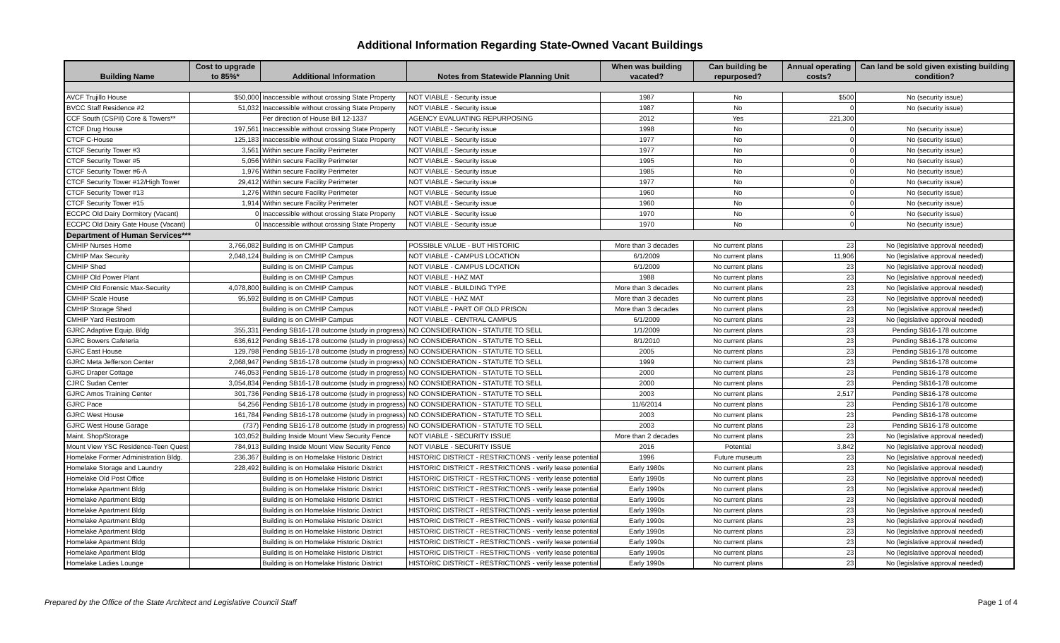Additional Information Regarding State-Owned Vacant Buildings
| Building Name | Cost to upgrade to 85%* | Additional Information | Notes from Statewide Planning Unit | When was building vacated? | Can building be repurposed? | Annual operating costs? | Can land be sold given existing building condition? |
| --- | --- | --- | --- | --- | --- | --- | --- |
| AVCF Trujillo House | $50,000 | Inaccessible without crossing State Property | NOT VIABLE - Security issue | 1987 | No | $500 | No (security issue) |
| BVCC Staff Residence #2 | 51,032 | Inaccessible without crossing State Property | NOT VIABLE - Security issue | 1987 | No | 0 | No (security issue) |
| CCF South (CSPII) Core & Towers** | | Per direction of House Bill 12-1337 | AGENCY EVALUATING REPURPOSING | 2012 | Yes | 221,300 | |
| CTCF Drug House | 197,561 | Inaccessible without crossing State Property | NOT VIABLE - Security issue | 1998 | No | 0 | No (security issue) |
| CTCF C-House | 125,183 | Inaccessible without crossing State Property | NOT VIABLE - Security issue | 1977 | No | 0 | No (security issue) |
| CTCF Security Tower #3 | 3,561 | Within secure Facility Perimeter | NOT VIABLE - Security issue | 1977 | No | 0 | No (security issue) |
| CTCF Security Tower #5 | 5,056 | Within secure Facility Perimeter | NOT VIABLE - Security issue | 1995 | No | 0 | No (security issue) |
| CTCF Security Tower #6-A | 1,976 | Within secure Facility Perimeter | NOT VIABLE - Security issue | 1985 | No | 0 | No (security issue) |
| CTCF Security Tower #12/High Tower | 29,412 | Within secure Facility Perimeter | NOT VIABLE - Security issue | 1977 | No | 0 | No (security issue) |
| CTCF Security Tower #13 | 1,276 | Within secure Facility Perimeter | NOT VIABLE - Security issue | 1960 | No | 0 | No (security issue) |
| CTCF Security Tower #15 | 1,914 | Within secure Facility Perimeter | NOT VIABLE - Security issue | 1960 | No | 0 | No (security issue) |
| ECCPC Old Dairy Dormitory (Vacant) | 0 | Inaccessible without crossing State Property | NOT VIABLE - Security issue | 1970 | No | 0 | No (security issue) |
| ECCPC Old Dairy Gate House (Vacant) | 0 | Inaccessible without crossing State Property | NOT VIABLE - Security issue | 1970 | No | 0 | No (security issue) |
| Department of Human Services*** | | | | | | | |
| CMHIP Nurses Home | 3,766,082 | Building is on CMHIP Campus | POSSIBLE VALUE - BUT HISTORIC | More than 3 decades | No current plans | 23 | No (legislative approval needed) |
| CMHIP Max Security | 2,048,124 | Building is on CMHIP Campus | NOT VIABLE - CAMPUS LOCATION | 6/1/2009 | No current plans | 11,906 | No (legislative approval needed) |
| CMHIP Shed | | Building is on CMHIP Campus | NOT VIABLE - CAMPUS LOCATION | 6/1/2009 | No current plans | 23 | No (legislative approval needed) |
| CMHIP Old Power Plant | | Building is on CMHIP Campus | NOT VIABLE - HAZ MAT | 1988 | No current plans | 23 | No (legislative approval needed) |
| CMHIP Old Forensic Max-Security | 4,078,800 | Building is on CMHIP Campus | NOT VIABLE - BUILDING TYPE | More than 3 decades | No current plans | 23 | No (legislative approval needed) |
| CMHIP Scale House | 95,592 | Building is on CMHIP Campus | NOT VIABLE - HAZ MAT | More than 3 decades | No current plans | 23 | No (legislative approval needed) |
| CMHIP Storage Shed | | Building is on CMHIP Campus | NOT VIABLE - PART OF OLD PRISON | More than 3 decades | No current plans | 23 | No (legislative approval needed) |
| CMHIP Yard Restroom | | Building is on CMHIP Campus | NOT VIABLE - CENTRAL CAMPUS | 6/1/2009 | No current plans | 23 | No (legislative approval needed) |
| GJRC Adaptive Equip. Bldg | 355,331 | Pending SB16-178 outcome (study in progress) | NO CONSIDERATION - STATUTE TO SELL | 1/1/2009 | No current plans | 23 | Pending SB16-178 outcome |
| GJRC Bowers Cafeteria | 636,612 | Pending SB16-178 outcome (study in progress) | NO CONSIDERATION - STATUTE TO SELL | 8/1/2010 | No current plans | 23 | Pending SB16-178 outcome |
| GJRC East House | 129,798 | Pending SB16-178 outcome (study in progress) | NO CONSIDERATION - STATUTE TO SELL | 2005 | No current plans | 23 | Pending SB16-178 outcome |
| GJRC Meta Jefferson Center | 2,068,947 | Pending SB16-178 outcome (study in progress) | NO CONSIDERATION - STATUTE TO SELL | 1999 | No current plans | 23 | Pending SB16-178 outcome |
| GJRC Draper Cottage | 746,053 | Pending SB16-178 outcome (study in progress) | NO CONSIDERATION - STATUTE TO SELL | 2000 | No current plans | 23 | Pending SB16-178 outcome |
| CJRC Sudan Center | 3,054,834 | Pending SB16-178 outcome (study in progress) | NO CONSIDERATION - STATUTE TO SELL | 2000 | No current plans | 23 | Pending SB16-178 outcome |
| GJRC Amos Training Center | 301,736 | Pending SB16-178 outcome (study in progress) | NO CONSIDERATION - STATUTE TO SELL | 2003 | No current plans | 2,517 | Pending SB16-178 outcome |
| GJRC Pace | 54,256 | Pending SB16-178 outcome (study in progress) | NO CONSIDERATION - STATUTE TO SELL | 11/6/2014 | No current plans | 23 | Pending SB16-178 outcome |
| GJRC West House | 161,784 | Pending SB16-178 outcome (study in progress) | NO CONSIDERATION - STATUTE TO SELL | 2003 | No current plans | 23 | Pending SB16-178 outcome |
| GJRC West House Garage | (737) | Pending SB16-178 outcome (study in progress) | NO CONSIDERATION - STATUTE TO SELL | 2003 | No current plans | 23 | Pending SB16-178 outcome |
| Maint. Shop/Storage | 103,052 | Building Inside Mount View Security Fence | NOT VIABLE - SECURITY ISSUE | More than 2 decades | No current plans | 23 | No (legislative approval needed) |
| Mount View YSC Residence-Teen Quest | 784,913 | Building Inside Mount View Security Fence | NOT VIABLE - SECURITY ISSUE | 2016 | Potential | 3,842 | No (legislative approval needed) |
| Homelake Former Administration Bldg. | 236,367 | Building is on Homelake Historic District | HISTORIC DISTRICT - RESTRICTIONS - verify lease potential | 1996 | Future museum | 23 | No (legislative approval needed) |
| Homelake Storage and Laundry | 228,492 | Building is on Homelake Historic District | HISTORIC DISTRICT - RESTRICTIONS - verify lease potential | Early 1980s | No current plans | 23 | No (legislative approval needed) |
| Homelake Old Post Office | | Building is on Homelake Historic District | HISTORIC DISTRICT - RESTRICTIONS - verify lease potential | Early 1990s | No current plans | 23 | No (legislative approval needed) |
| Homelake Apartment Bldg | | Building is on Homelake Historic District | HISTORIC DISTRICT - RESTRICTIONS - verify lease potential | Early 1990s | No current plans | 23 | No (legislative approval needed) |
| Homelake Apartment Bldg | | Building is on Homelake Historic District | HISTORIC DISTRICT - RESTRICTIONS - verify lease potential | Early 1990s | No current plans | 23 | No (legislative approval needed) |
| Homelake Apartment Bldg | | Building is on Homelake Historic District | HISTORIC DISTRICT - RESTRICTIONS - verify lease potential | Early 1990s | No current plans | 23 | No (legislative approval needed) |
| Homelake Apartment Bldg | | Building is on Homelake Historic District | HISTORIC DISTRICT - RESTRICTIONS - verify lease potential | Early 1990s | No current plans | 23 | No (legislative approval needed) |
| Homelake Apartment Bldg | | Building is on Homelake Historic District | HISTORIC DISTRICT - RESTRICTIONS - verify lease potential | Early 1990s | No current plans | 23 | No (legislative approval needed) |
| Homelake Apartment Bldg | | Building is on Homelake Historic District | HISTORIC DISTRICT - RESTRICTIONS - verify lease potential | Early 1990s | No current plans | 23 | No (legislative approval needed) |
| Homelake Apartment Bldg | | Building is on Homelake Historic District | HISTORIC DISTRICT - RESTRICTIONS - verify lease potential | Early 1990s | No current plans | 23 | No (legislative approval needed) |
| Homelake Ladies Lounge | | Building is on Homelake Historic District | HISTORIC DISTRICT - RESTRICTIONS - verify lease potential | Early 1990s | No current plans | 23 | No (legislative approval needed) |
Prepared by the Office of the State Architect and Legislative Council Staff Page 1 of 4